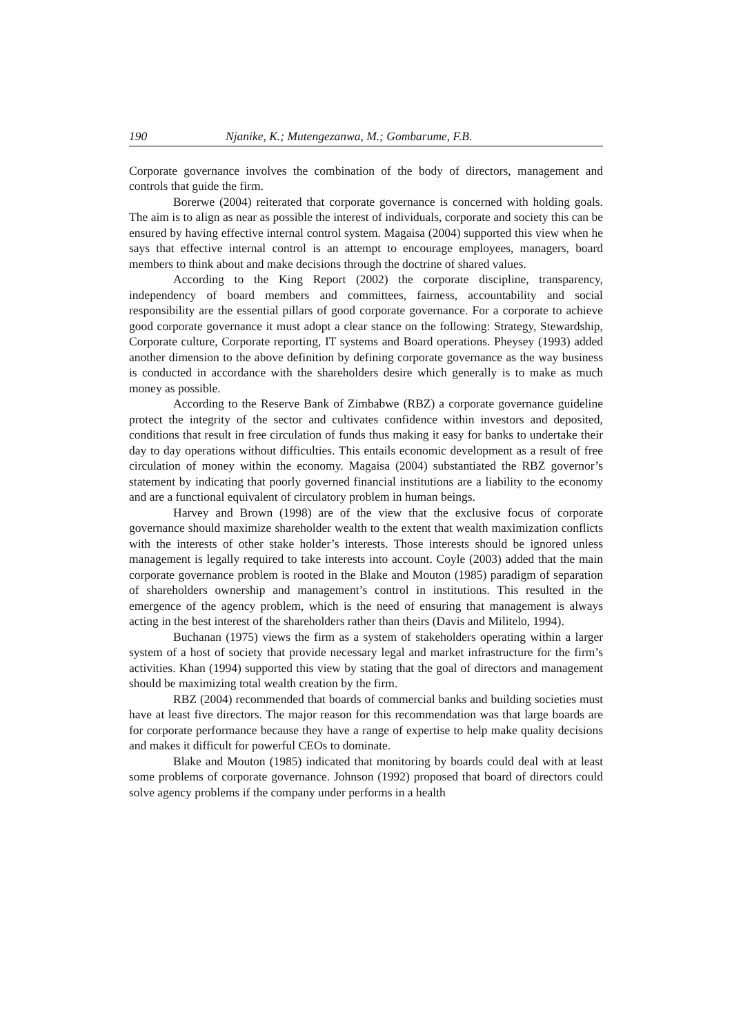190 Njanike, K.; Mutengezanwa, M.; Gombarume, F.B.
Corporate governance involves the combination of the body of directors, management and controls that guide the firm.
Borerwe (2004) reiterated that corporate governance is concerned with holding goals. The aim is to align as near as possible the interest of individuals, corporate and society this can be ensured by having effective internal control system. Magaisa (2004) supported this view when he says that effective internal control is an attempt to encourage employees, managers, board members to think about and make decisions through the doctrine of shared values.
According to the King Report (2002) the corporate discipline, transparency, independency of board members and committees, fairness, accountability and social responsibility are the essential pillars of good corporate governance. For a corporate to achieve good corporate governance it must adopt a clear stance on the following: Strategy, Stewardship, Corporate culture, Corporate reporting, IT systems and Board operations. Pheysey (1993) added another dimension to the above definition by defining corporate governance as the way business is conducted in accordance with the shareholders desire which generally is to make as much money as possible.
According to the Reserve Bank of Zimbabwe (RBZ) a corporate governance guideline protect the integrity of the sector and cultivates confidence within investors and deposited, conditions that result in free circulation of funds thus making it easy for banks to undertake their day to day operations without difficulties. This entails economic development as a result of free circulation of money within the economy. Magaisa (2004) substantiated the RBZ governor’s statement by indicating that poorly governed financial institutions are a liability to the economy and are a functional equivalent of circulatory problem in human beings.
Harvey and Brown (1998) are of the view that the exclusive focus of corporate governance should maximize shareholder wealth to the extent that wealth maximization conflicts with the interests of other stake holder’s interests. Those interests should be ignored unless management is legally required to take interests into account. Coyle (2003) added that the main corporate governance problem is rooted in the Blake and Mouton (1985) paradigm of separation of shareholders ownership and management’s control in institutions. This resulted in the emergence of the agency problem, which is the need of ensuring that management is always acting in the best interest of the shareholders rather than theirs (Davis and Militelo, 1994).
Buchanan (1975) views the firm as a system of stakeholders operating within a larger system of a host of society that provide necessary legal and market infrastructure for the firm’s activities. Khan (1994) supported this view by stating that the goal of directors and management should be maximizing total wealth creation by the firm.
RBZ (2004) recommended that boards of commercial banks and building societies must have at least five directors. The major reason for this recommendation was that large boards are for corporate performance because they have a range of expertise to help make quality decisions and makes it difficult for powerful CEOs to dominate.
Blake and Mouton (1985) indicated that monitoring by boards could deal with at least some problems of corporate governance. Johnson (1992) proposed that board of directors could solve agency problems if the company under performs in a health